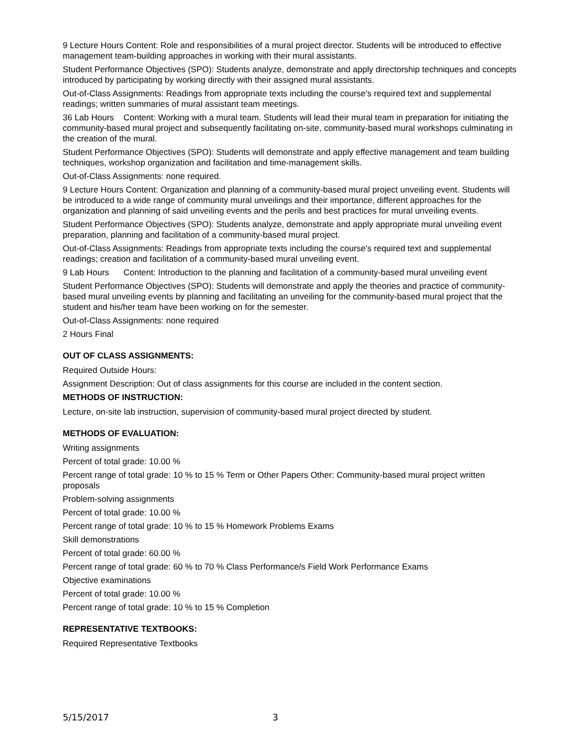9 Lecture Hours Content: Role and responsibilities of a mural project director. Students will be introduced to effective management team-building approaches in working with their mural assistants.
Student Performance Objectives (SPO): Students analyze, demonstrate and apply directorship techniques and concepts introduced by participating by working directly with their assigned mural assistants.
Out-of-Class Assignments: Readings from appropriate texts including the course's required text and supplemental readings; written summaries of mural assistant team meetings.
36 Lab Hours Content: Working with a mural team. Students will lead their mural team in preparation for initiating the community-based mural project and subsequently facilitating on-site, community-based mural workshops culminating in the creation of the mural.
Student Performance Objectives (SPO): Students will demonstrate and apply effective management and team building techniques, workshop organization and facilitation and time-management skills.
Out-of-Class Assignments: none required.
9 Lecture Hours Content: Organization and planning of a community-based mural project unveiling event. Students will be introduced to a wide range of community mural unveilings and their importance, different approaches for the organization and planning of said unveiling events and the perils and best practices for mural unveiling events.
Student Performance Objectives (SPO): Students analyze, demonstrate and apply appropriate mural unveiling event preparation, planning and facilitation of a community-based mural project.
Out-of-Class Assignments: Readings from appropriate texts including the course's required text and supplemental readings; creation and facilitation of a community-based mural unveiling event.
9 Lab Hours Content: Introduction to the planning and facilitation of a community-based mural unveiling event
Student Performance Objectives (SPO): Students will demonstrate and apply the theories and practice of community-based mural unveiling events by planning and facilitating an unveiling for the community-based mural project that the student and his/her team have been working on for the semester.
Out-of-Class Assignments: none required
2 Hours Final
OUT OF CLASS ASSIGNMENTS:
Required Outside Hours:
Assignment Description: Out of class assignments for this course are included in the content section.
METHODS OF INSTRUCTION:
Lecture, on-site lab instruction, supervision of community-based mural project directed by student.
METHODS OF EVALUATION:
Writing assignments
Percent of total grade: 10.00 %
Percent range of total grade: 10 % to 15 % Term or Other Papers Other: Community-based mural project written proposals
Problem-solving assignments
Percent of total grade: 10.00 %
Percent range of total grade: 10 % to 15 % Homework Problems Exams
Skill demonstrations
Percent of total grade: 60.00 %
Percent range of total grade: 60 % to 70 % Class Performance/s Field Work Performance Exams
Objective examinations
Percent of total grade: 10.00 %
Percent range of total grade: 10 % to 15 % Completion
REPRESENTATIVE TEXTBOOKS:
Required Representative Textbooks
5/15/2017 3